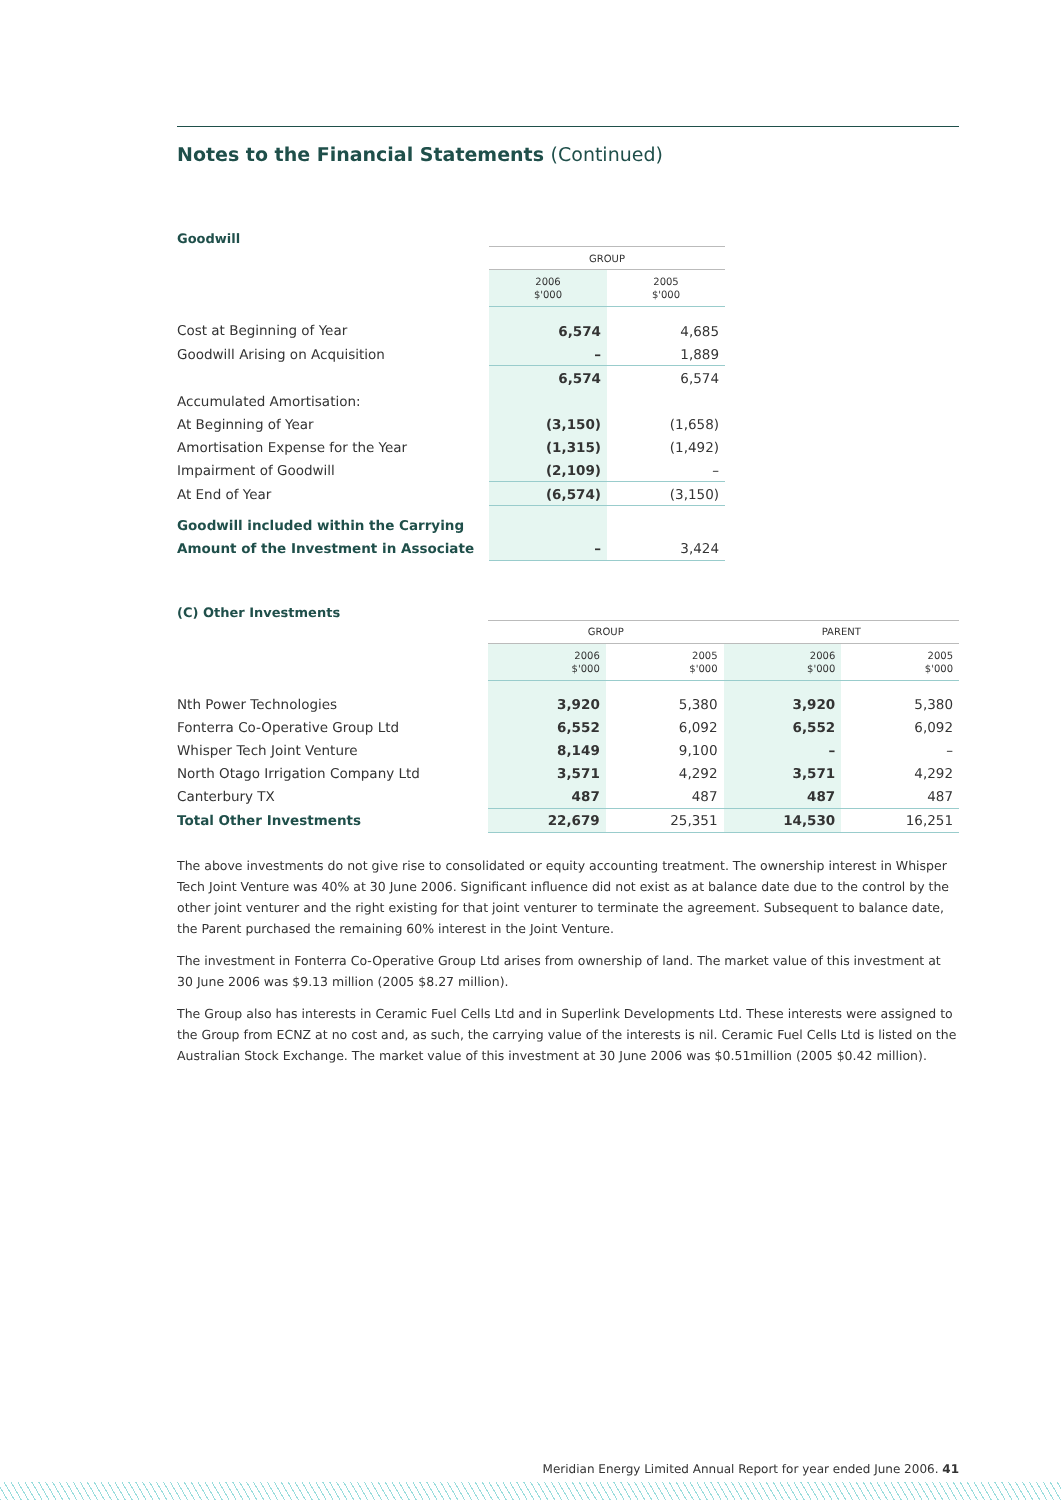Notes to the Financial Statements (Continued)
Goodwill
| | GROUP | |
| --- | --- | --- |
| | 2006 $'000 | 2005 $'000 |
| Cost at Beginning of Year | 6,574 | 4,685 |
| Goodwill Arising on Acquisition | – | 1,889 |
| | 6,574 | 6,574 |
| Accumulated Amortisation: | | |
| At Beginning of Year | (3,150) | (1,658) |
| Amortisation Expense for the Year | (1,315) | (1,492) |
| Impairment of Goodwill | (2,109) | – |
| At End of Year | (6,574) | (3,150) |
| Goodwill included within the Carrying | | |
| Amount of the Investment in Associate | – | 3,424 |
(C) Other Investments
| | GROUP | | PARENT | |
| --- | --- | --- | --- | --- |
| | 2006 $'000 | 2005 $'000 | 2006 $'000 | 2005 $'000 |
| Nth Power Technologies | 3,920 | 5,380 | 3,920 | 5,380 |
| Fonterra Co-Operative Group Ltd | 6,552 | 6,092 | 6,552 | 6,092 |
| Whisper Tech Joint Venture | 8,149 | 9,100 | – | – |
| North Otago Irrigation Company Ltd | 3,571 | 4,292 | 3,571 | 4,292 |
| Canterbury TX | 487 | 487 | 487 | 487 |
| Total Other Investments | 22,679 | 25,351 | 14,530 | 16,251 |
The above investments do not give rise to consolidated or equity accounting treatment. The ownership interest in Whisper Tech Joint Venture was 40% at 30 June 2006. Significant influence did not exist as at balance date due to the control by the other joint venturer and the right existing for that joint venturer to terminate the agreement. Subsequent to balance date, the Parent purchased the remaining 60% interest in the Joint Venture.
The investment in Fonterra Co-Operative Group Ltd arises from ownership of land. The market value of this investment at 30 June 2006 was $9.13 million (2005 $8.27 million).
The Group also has interests in Ceramic Fuel Cells Ltd and in Superlink Developments Ltd. These interests were assigned to the Group from ECNZ at no cost and, as such, the carrying value of the interests is nil. Ceramic Fuel Cells Ltd is listed on the Australian Stock Exchange. The market value of this investment at 30 June 2006 was $0.51million (2005 $0.42 million).
Meridian Energy Limited Annual Report for year ended June 2006. 41